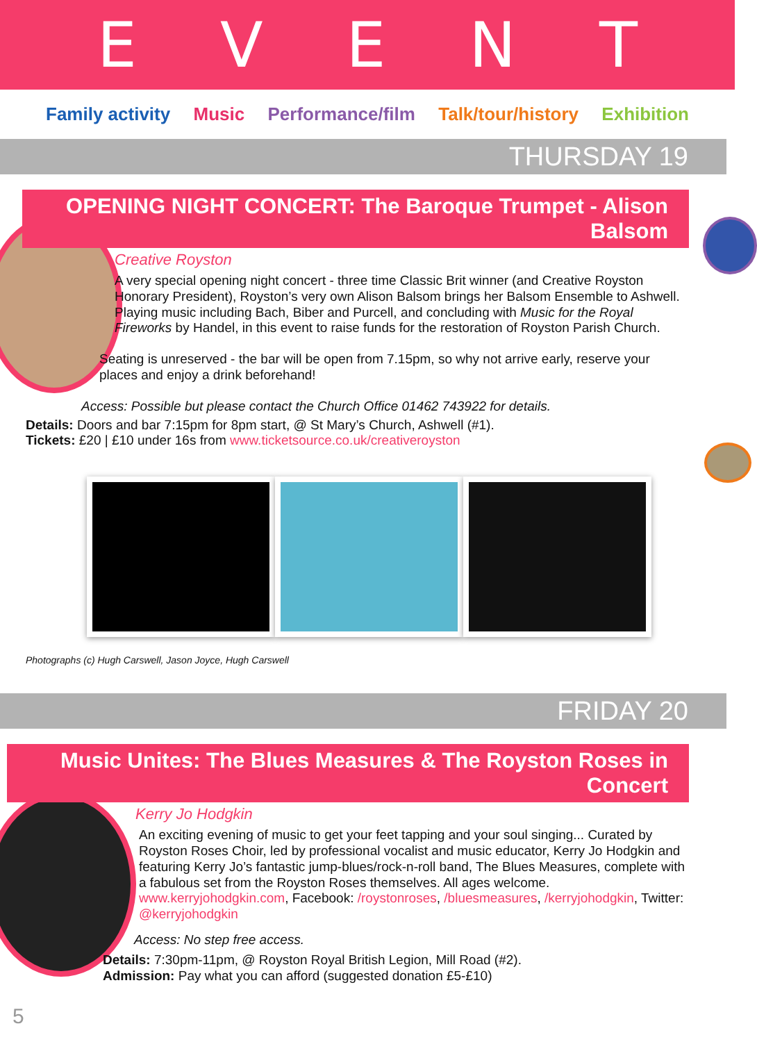EVENT
Family activity Music Performance/film Talk/tour/history Exhibition
THURSDAY 19
OPENING NIGHT CONCERT: The Baroque Trumpet - Alison Balsom
Creative Royston
A very special opening night concert - three time Classic Brit winner (and Creative Royston Honorary President), Royston’s very own Alison Balsom brings her Balsom Ensemble to Ashwell. Playing music including Bach, Biber and Purcell, and concluding with Music for the Royal Fireworks by Handel, in this event to raise funds for the restoration of Royston Parish Church.
Seating is unreserved - the bar will be open from 7.15pm, so why not arrive early, reserve your places and enjoy a drink beforehand!
Access: Possible but please contact the Church Office 01462 743922 for details.
Details: Doors and bar 7:15pm for 8pm start, @ St Mary’s Church, Ashwell (#1).
Tickets: £20 | £10 under 16s from www.ticketsource.co.uk/creativeroyston
Photographs (c) Hugh Carswell, Jason Joyce, Hugh Carswell
FRIDAY 20
Music Unites: The Blues Measures & The Royston Roses in Concert
Kerry Jo Hodgkin
An exciting evening of music to get your feet tapping and your soul singing... Curated by Royston Roses Choir, led by professional vocalist and music educator, Kerry Jo Hodgkin and featuring Kerry Jo’s fantastic jump-blues/rock-n-roll band, The Blues Measures, complete with a fabulous set from the Royston Roses themselves. All ages welcome. www.kerryjohodgkin.com, Facebook: /roystonroses, /bluesmeasures, /kerryjohodgkin, Twitter: @kerryjohodgkin
Access: No step free access.
Details: 7:30pm-11pm, @ Royston Royal British Legion, Mill Road (#2).
Admission: Pay what you can afford (suggested donation £5-£10)
5